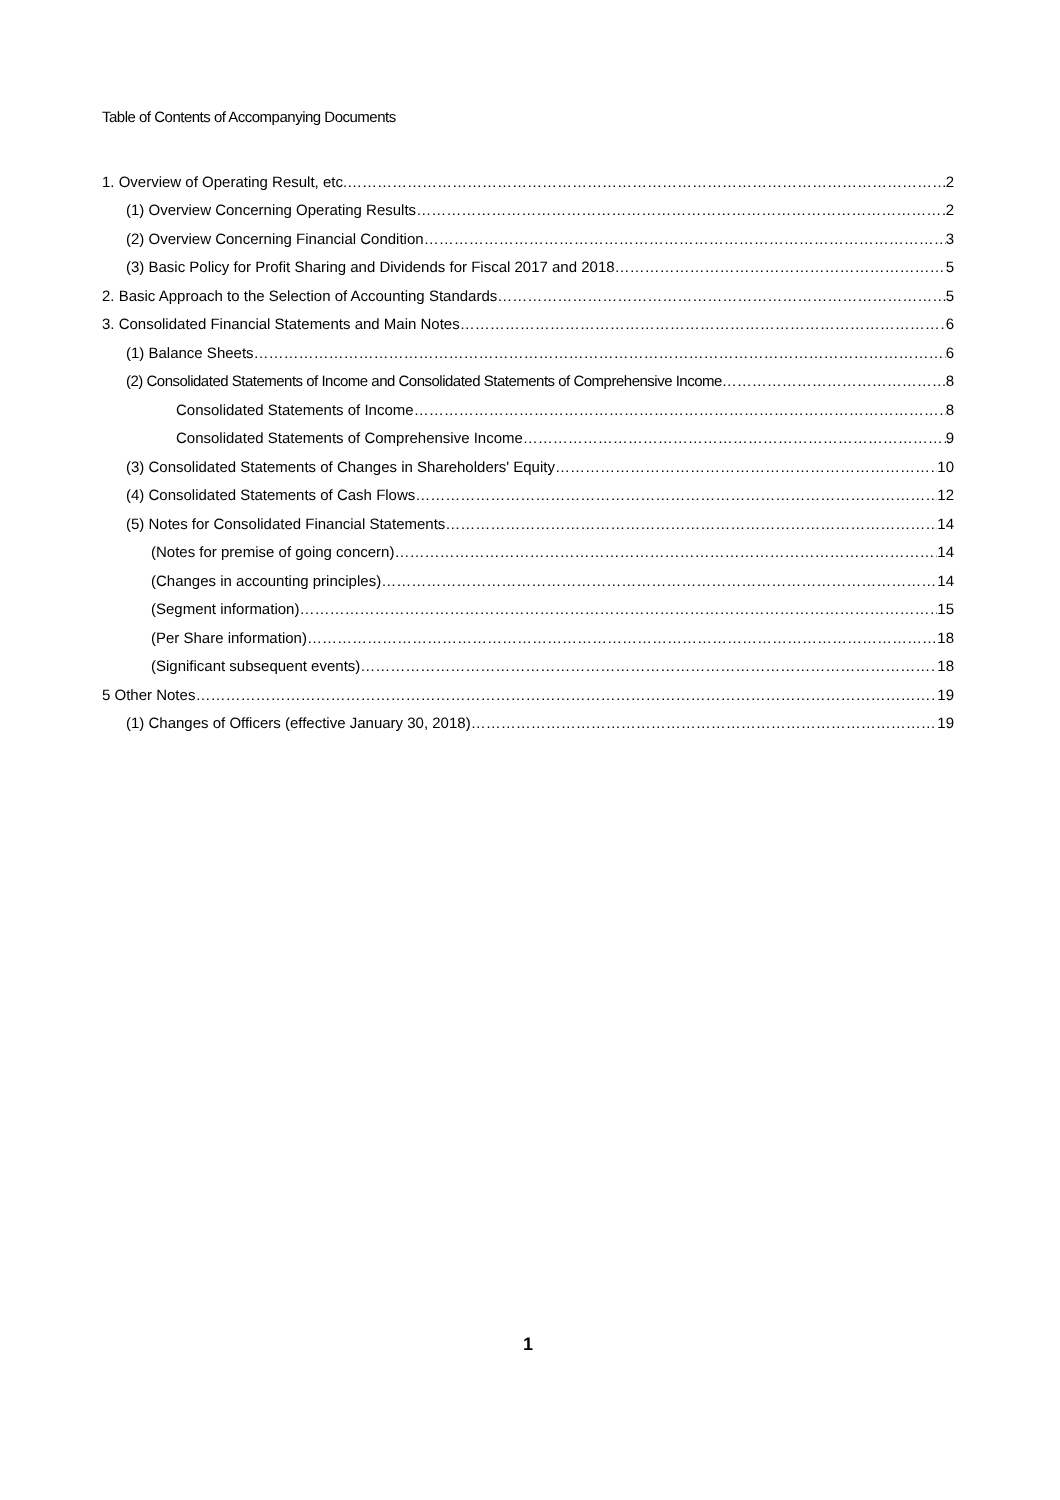Table of Contents of Accompanying Documents
1. Overview of Operating Result, etc. 2
(1) Overview Concerning Operating Results 2
(2) Overview Concerning Financial Condition 3
(3) Basic Policy for Profit Sharing and Dividends for Fiscal 2017 and 2018 5
2. Basic Approach to the Selection of Accounting Standards 5
3. Consolidated Financial Statements and Main Notes 6
(1) Balance Sheets 6
(2) Consolidated Statements of Income and Consolidated Statements of Comprehensive Income 8
Consolidated Statements of Income 8
Consolidated Statements of Comprehensive Income 9
(3) Consolidated Statements of Changes in Shareholders' Equity 10
(4) Consolidated Statements of Cash Flows 12
(5) Notes for Consolidated Financial Statements 14
(Notes for premise of going concern) 14
(Changes in accounting principles) 14
(Segment information) 15
(Per Share information) 18
(Significant subsequent events) 18
5 Other Notes 19
(1) Changes of Officers (effective January 30, 2018) 19
1